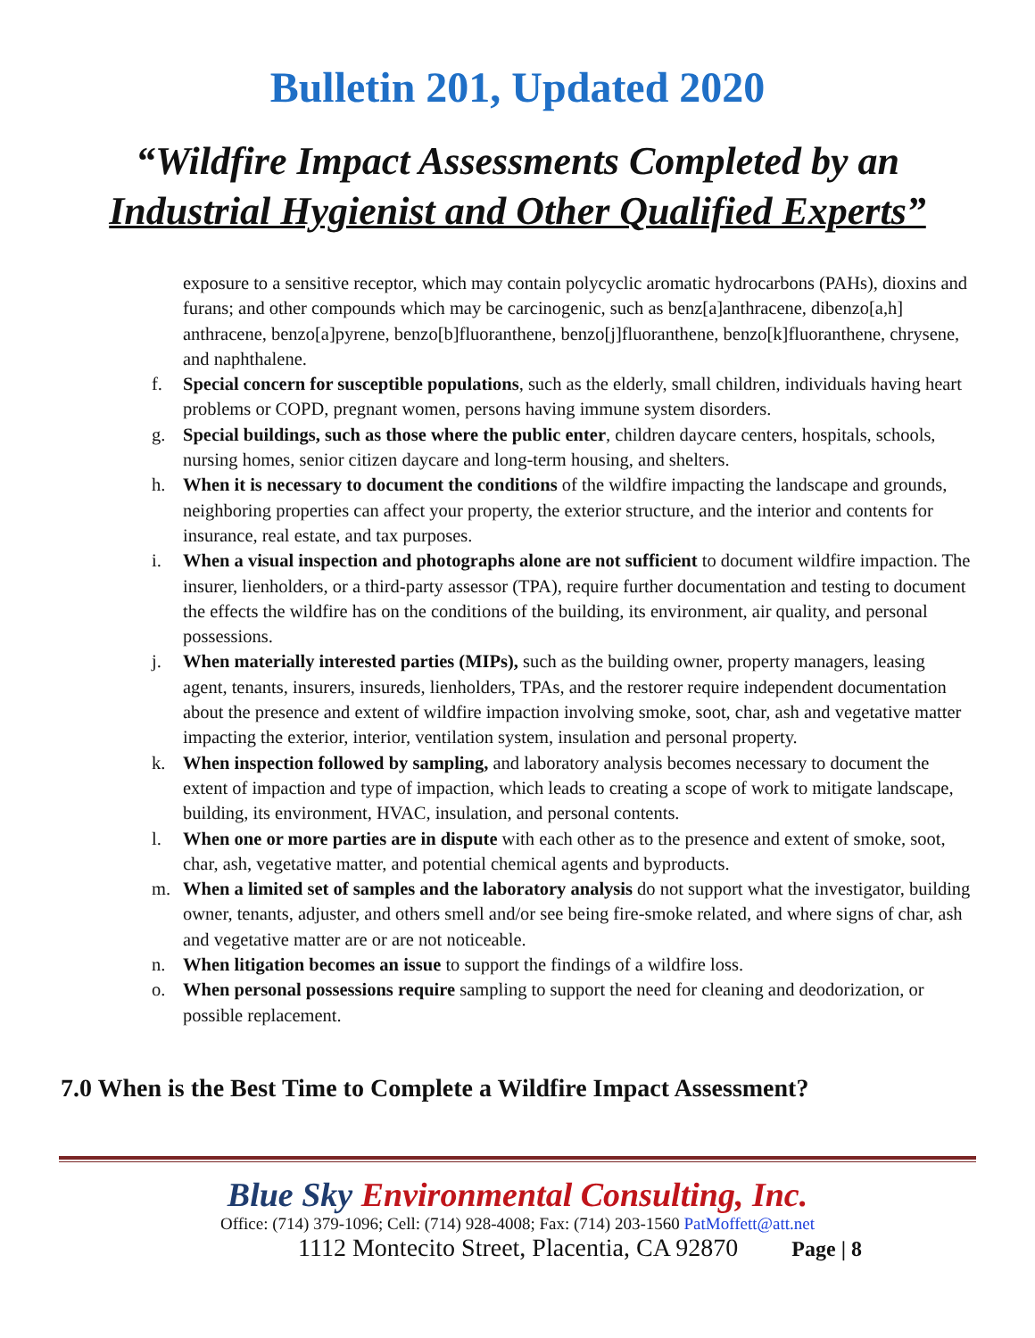Bulletin 201, Updated 2020
“Wildfire Impact Assessments Completed by an
Industrial Hygienist and Other Qualified Experts”
exposure to a sensitive receptor, which may contain polycyclic aromatic hydrocarbons (PAHs), dioxins and furans; and other compounds which may be carcinogenic, such as benz[a]anthracene, dibenzo[a,h] anthracene, benzo[a]pyrene, benzo[b]fluoranthene, benzo[j]fluoranthene, benzo[k]fluoranthene, chrysene, and naphthalene.
f. Special concern for susceptible populations, such as the elderly, small children, individuals having heart problems or COPD, pregnant women, persons having immune system disorders.
g. Special buildings, such as those where the public enter, children daycare centers, hospitals, schools, nursing homes, senior citizen daycare and long-term housing, and shelters.
h. When it is necessary to document the conditions of the wildfire impacting the landscape and grounds, neighboring properties can affect your property, the exterior structure, and the interior and contents for insurance, real estate, and tax purposes.
i. When a visual inspection and photographs alone are not sufficient to document wildfire impaction. The insurer, lienholders, or a third-party assessor (TPA), require further documentation and testing to document the effects the wildfire has on the conditions of the building, its environment, air quality, and personal possessions.
j. When materially interested parties (MIPs), such as the building owner, property managers, leasing agent, tenants, insurers, insureds, lienholders, TPAs, and the restorer require independent documentation about the presence and extent of wildfire impaction involving smoke, soot, char, ash and vegetative matter impacting the exterior, interior, ventilation system, insulation and personal property.
k. When inspection followed by sampling, and laboratory analysis becomes necessary to document the extent of impaction and type of impaction, which leads to creating a scope of work to mitigate landscape, building, its environment, HVAC, insulation, and personal contents.
l. When one or more parties are in dispute with each other as to the presence and extent of smoke, soot, char, ash, vegetative matter, and potential chemical agents and byproducts.
m. When a limited set of samples and the laboratory analysis do not support what the investigator, building owner, tenants, adjuster, and others smell and/or see being fire-smoke related, and where signs of char, ash and vegetative matter are or are not noticeable.
n. When litigation becomes an issue to support the findings of a wildfire loss.
o. When personal possessions require sampling to support the need for cleaning and deodorization, or possible replacement.
7.0 When is the Best Time to Complete a Wildfire Impact Assessment?
Blue Sky Environmental Consulting, Inc.
Office: (714) 379-1096; Cell: (714) 928-4008; Fax: (714) 203-1560 PatMoffett@att.net
1112 Montecito Street, Placentia, CA 92870 Page | 8